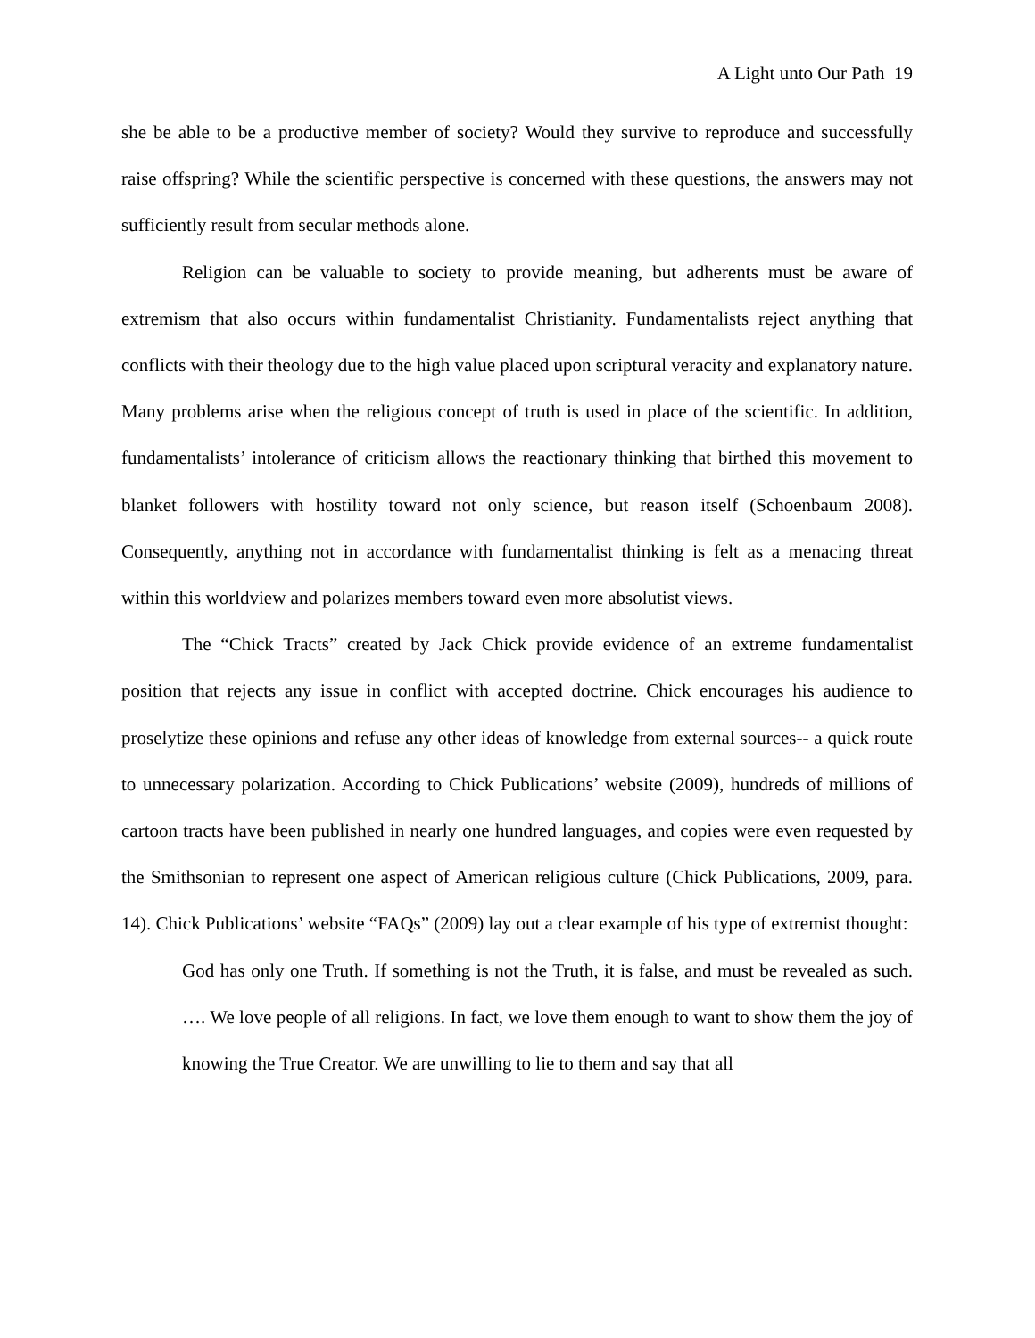A Light unto Our Path 19
she be able to be a productive member of society? Would they survive to reproduce and successfully raise offspring? While the scientific perspective is concerned with these questions, the answers may not sufficiently result from secular methods alone.
Religion can be valuable to society to provide meaning, but adherents must be aware of extremism that also occurs within fundamentalist Christianity. Fundamentalists reject anything that conflicts with their theology due to the high value placed upon scriptural veracity and explanatory nature. Many problems arise when the religious concept of truth is used in place of the scientific. In addition, fundamentalists’ intolerance of criticism allows the reactionary thinking that birthed this movement to blanket followers with hostility toward not only science, but reason itself (Schoenbaum 2008). Consequently, anything not in accordance with fundamentalist thinking is felt as a menacing threat within this worldview and polarizes members toward even more absolutist views.
The “Chick Tracts” created by Jack Chick provide evidence of an extreme fundamentalist position that rejects any issue in conflict with accepted doctrine. Chick encourages his audience to proselytize these opinions and refuse any other ideas of knowledge from external sources-- a quick route to unnecessary polarization. According to Chick Publications’ website (2009), hundreds of millions of cartoon tracts have been published in nearly one hundred languages, and copies were even requested by the Smithsonian to represent one aspect of American religious culture (Chick Publications, 2009, para. 14). Chick Publications’ website “FAQs” (2009) lay out a clear example of his type of extremist thought:
God has only one Truth. If something is not the Truth, it is false, and must be revealed as such. …. We love people of all religions. In fact, we love them enough to want to show them the joy of knowing the True Creator. We are unwilling to lie to them and say that all